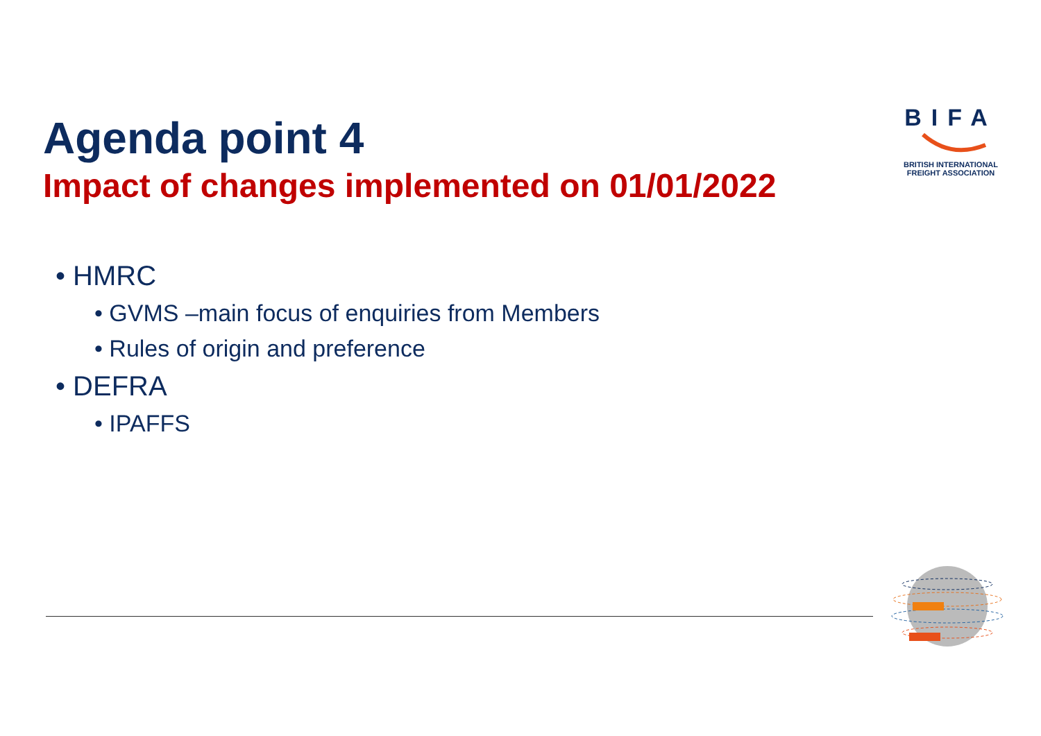Agenda point 4
Impact of changes implemented on 01/01/2022
BIFA
BRITISH INTERNATIONAL
FREIGHT ASSOCIATION
• HMRC
• GVMS –main focus of enquiries from Members
• Rules of origin and preference
• DEFRA
• IPAFFS